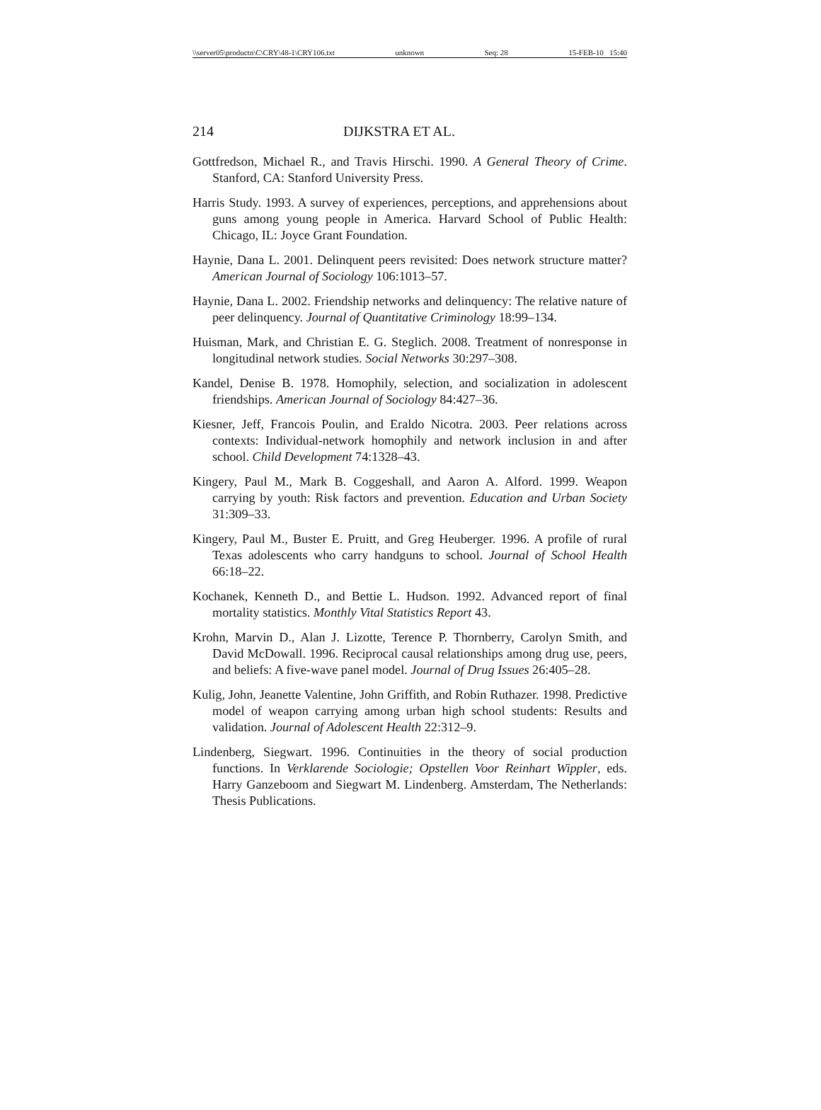\\server05\productn\C\CRY\48-1\CRY106.txt unknown Seq: 28 15-FEB-10 15:40
214 DIJKSTRA ET AL.
Gottfredson, Michael R., and Travis Hirschi. 1990. A General Theory of Crime. Stanford, CA: Stanford University Press.
Harris Study. 1993. A survey of experiences, perceptions, and apprehensions about guns among young people in America. Harvard School of Public Health: Chicago, IL: Joyce Grant Foundation.
Haynie, Dana L. 2001. Delinquent peers revisited: Does network structure matter? American Journal of Sociology 106:1013–57.
Haynie, Dana L. 2002. Friendship networks and delinquency: The relative nature of peer delinquency. Journal of Quantitative Criminology 18:99–134.
Huisman, Mark, and Christian E. G. Steglich. 2008. Treatment of nonresponse in longitudinal network studies. Social Networks 30:297–308.
Kandel, Denise B. 1978. Homophily, selection, and socialization in adolescent friendships. American Journal of Sociology 84:427–36.
Kiesner, Jeff, Francois Poulin, and Eraldo Nicotra. 2003. Peer relations across contexts: Individual-network homophily and network inclusion in and after school. Child Development 74:1328–43.
Kingery, Paul M., Mark B. Coggeshall, and Aaron A. Alford. 1999. Weapon carrying by youth: Risk factors and prevention. Education and Urban Society 31:309–33.
Kingery, Paul M., Buster E. Pruitt, and Greg Heuberger. 1996. A profile of rural Texas adolescents who carry handguns to school. Journal of School Health 66:18–22.
Kochanek, Kenneth D., and Bettie L. Hudson. 1992. Advanced report of final mortality statistics. Monthly Vital Statistics Report 43.
Krohn, Marvin D., Alan J. Lizotte, Terence P. Thornberry, Carolyn Smith, and David McDowall. 1996. Reciprocal causal relationships among drug use, peers, and beliefs: A five-wave panel model. Journal of Drug Issues 26:405–28.
Kulig, John, Jeanette Valentine, John Griffith, and Robin Ruthazer. 1998. Predictive model of weapon carrying among urban high school students: Results and validation. Journal of Adolescent Health 22:312–9.
Lindenberg, Siegwart. 1996. Continuities in the theory of social production functions. In Verklarende Sociologie; Opstellen Voor Reinhart Wippler, eds. Harry Ganzeboom and Siegwart M. Lindenberg. Amsterdam, The Netherlands: Thesis Publications.